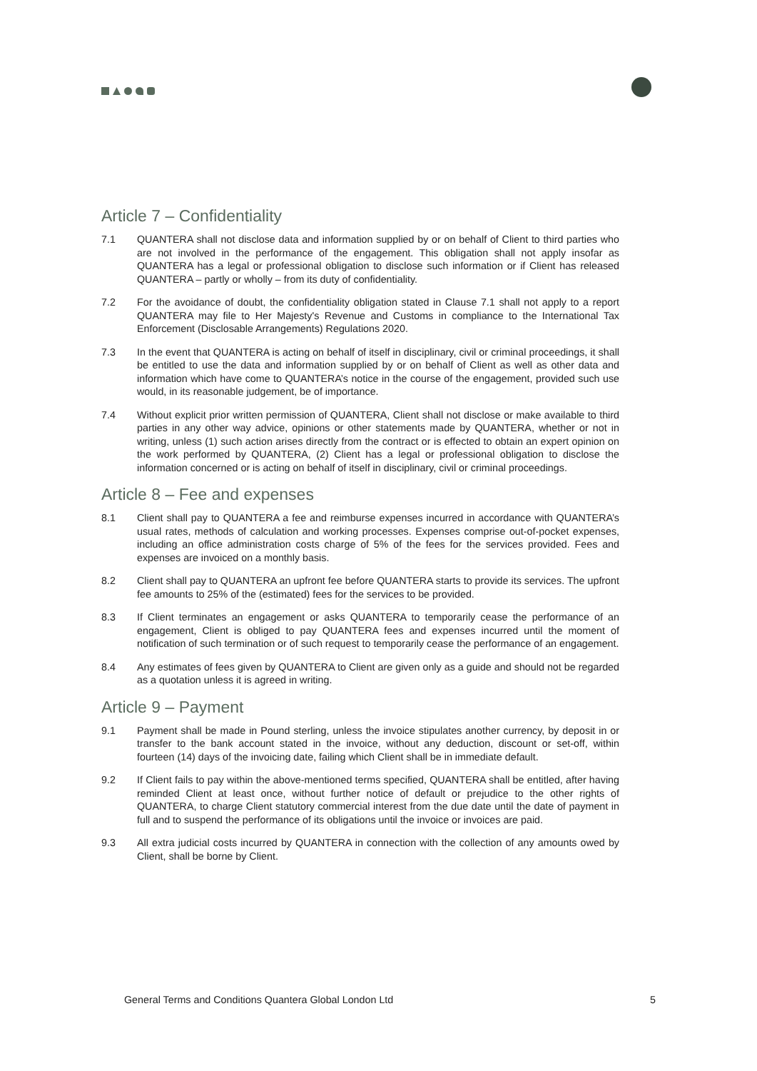Article 7 – Confidentiality
7.1 QUANTERA shall not disclose data and information supplied by or on behalf of Client to third parties who are not involved in the performance of the engagement. This obligation shall not apply insofar as QUANTERA has a legal or professional obligation to disclose such information or if Client has released QUANTERA – partly or wholly – from its duty of confidentiality.
7.2 For the avoidance of doubt, the confidentiality obligation stated in Clause 7.1 shall not apply to a report QUANTERA may file to Her Majesty's Revenue and Customs in compliance to the International Tax Enforcement (Disclosable Arrangements) Regulations 2020.
7.3 In the event that QUANTERA is acting on behalf of itself in disciplinary, civil or criminal proceedings, it shall be entitled to use the data and information supplied by or on behalf of Client as well as other data and information which have come to QUANTERA’s notice in the course of the engagement, provided such use would, in its reasonable judgement, be of importance.
7.4 Without explicit prior written permission of QUANTERA, Client shall not disclose or make available to third parties in any other way advice, opinions or other statements made by QUANTERA, whether or not in writing, unless (1) such action arises directly from the contract or is effected to obtain an expert opinion on the work performed by QUANTERA, (2) Client has a legal or professional obligation to disclose the information concerned or is acting on behalf of itself in disciplinary, civil or criminal proceedings.
Article 8 – Fee and expenses
8.1 Client shall pay to QUANTERA a fee and reimburse expenses incurred in accordance with QUANTERA’s usual rates, methods of calculation and working processes. Expenses comprise out-of-pocket expenses, including an office administration costs charge of 5% of the fees for the services provided. Fees and expenses are invoiced on a monthly basis.
8.2 Client shall pay to QUANTERA an upfront fee before QUANTERA starts to provide its services. The upfront fee amounts to 25% of the (estimated) fees for the services to be provided.
8.3 If Client terminates an engagement or asks QUANTERA to temporarily cease the performance of an engagement, Client is obliged to pay QUANTERA fees and expenses incurred until the moment of notification of such termination or of such request to temporarily cease the performance of an engagement.
8.4 Any estimates of fees given by QUANTERA to Client are given only as a guide and should not be regarded as a quotation unless it is agreed in writing.
Article 9 – Payment
9.1 Payment shall be made in Pound sterling, unless the invoice stipulates another currency, by deposit in or transfer to the bank account stated in the invoice, without any deduction, discount or set-off, within fourteen (14) days of the invoicing date, failing which Client shall be in immediate default.
9.2 If Client fails to pay within the above-mentioned terms specified, QUANTERA shall be entitled, after having reminded Client at least once, without further notice of default or prejudice to the other rights of QUANTERA, to charge Client statutory commercial interest from the due date until the date of payment in full and to suspend the performance of its obligations until the invoice or invoices are paid.
9.3 All extra judicial costs incurred by QUANTERA in connection with the collection of any amounts owed by Client, shall be borne by Client.
General Terms and Conditions Quantera Global London Ltd 5